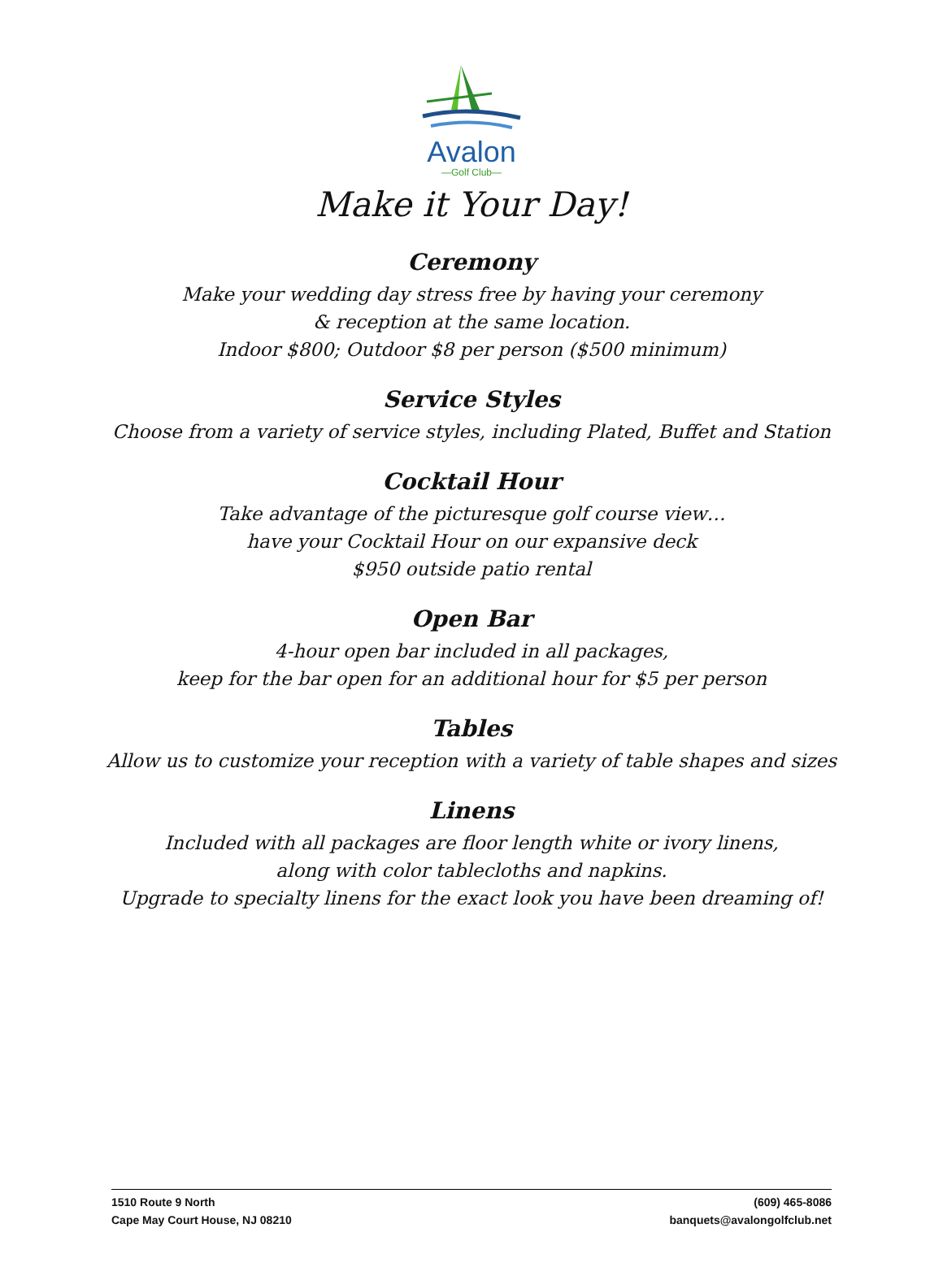Avalon
—Golf Club—
Make it Your Day!
Ceremony
Make your wedding day stress free by having your ceremony
& reception at the same location.
Indoor $800; Outdoor $8 per person ($500 minimum)
Service Styles
Choose from a variety of service styles, including Plated, Buffet and Station
Cocktail Hour
Take advantage of the picturesque golf course view…
have your Cocktail Hour on our expansive deck
$950 outside patio rental
Open Bar
4-hour open bar included in all packages,
keep for the bar open for an additional hour for $5 per person
Tables
Allow us to customize your reception with a variety of table shapes and sizes
Linens
Included with all packages are floor length white or ivory linens,
along with color tablecloths and napkins.
Upgrade to specialty linens for the exact look you have been dreaming of!
1510 Route 9 North
Cape May Court House, NJ 08210
(609) 465-8086
banquets@avalongolfclub.net